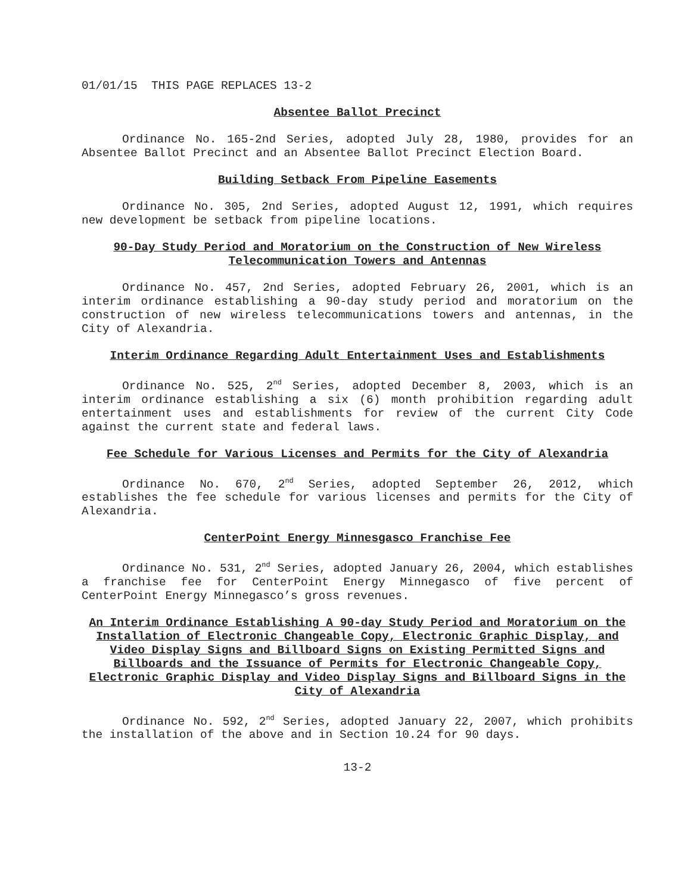01/01/15 THIS PAGE REPLACES 13-2
Absentee Ballot Precinct
Ordinance No. 165-2nd Series, adopted July 28, 1980, provides for an Absentee Ballot Precinct and an Absentee Ballot Precinct Election Board.
Building Setback From Pipeline Easements
Ordinance No. 305, 2nd Series, adopted August 12, 1991, which requires new development be setback from pipeline locations.
90-Day Study Period and Moratorium on the Construction of New Wireless Telecommunication Towers and Antennas
Ordinance No. 457, 2nd Series, adopted February 26, 2001, which is an interim ordinance establishing a 90-day study period and moratorium on the construction of new wireless telecommunications towers and antennas, in the City of Alexandria.
Interim Ordinance Regarding Adult Entertainment Uses and Establishments
Ordinance No. 525, 2<sup>nd</sup> Series, adopted December 8, 2003, which is an interim ordinance establishing a six (6) month prohibition regarding adult entertainment uses and establishments for review of the current City Code against the current state and federal laws.
Fee Schedule for Various Licenses and Permits for the City of Alexandria
Ordinance No. 670, 2<sup>nd</sup> Series, adopted September 26, 2012, which establishes the fee schedule for various licenses and permits for the City of Alexandria.
CenterPoint Energy Minnesgasco Franchise Fee
Ordinance No. 531, 2<sup>nd</sup> Series, adopted January 26, 2004, which establishes a franchise fee for CenterPoint Energy Minnegasco of five percent of CenterPoint Energy Minnegasco’s gross revenues.
An Interim Ordinance Establishing A 90-day Study Period and Moratorium on the Installation of Electronic Changeable Copy, Electronic Graphic Display, and Video Display Signs and Billboard Signs on Existing Permitted Signs and Billboards and the Issuance of Permits for Electronic Changeable Copy, Electronic Graphic Display and Video Display Signs and Billboard Signs in the City of Alexandria
Ordinance No. 592, 2<sup>nd</sup> Series, adopted January 22, 2007, which prohibits the installation of the above and in Section 10.24 for 90 days.
13-2